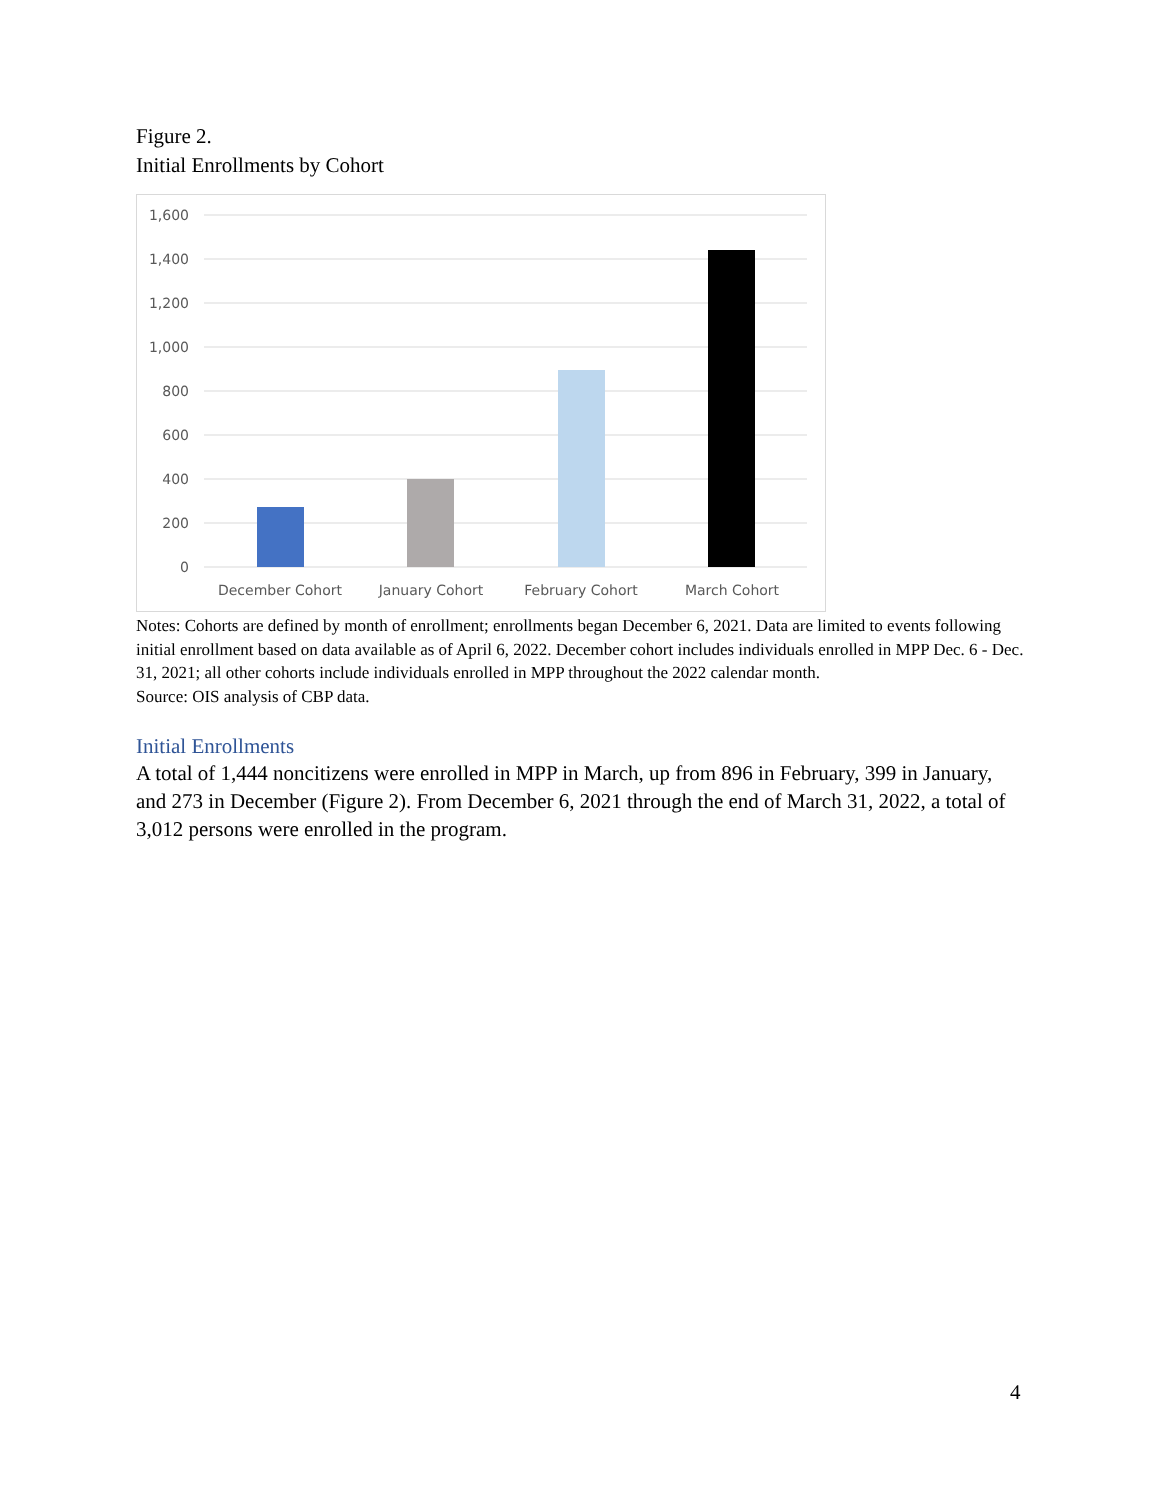Figure 2.
Initial Enrollments by Cohort
1,600
1,400
1,200
1,000
800
600
400
200
0
December Cohort
January Cohort
February Cohort
March Cohort
Notes: Cohorts are defined by month of enrollment; enrollments began December 6, 2021. Data are limited to events following initial enrollment based on data available as of April 6, 2022. December cohort includes individuals enrolled in MPP Dec. 6 - Dec. 31, 2021; all other cohorts include individuals enrolled in MPP throughout the 2022 calendar month.
Source: OIS analysis of CBP data.
Initial Enrollments
A total of 1,444 noncitizens were enrolled in MPP in March, up from 896 in February, 399 in January, and 273 in December (Figure 2). From December 6, 2021 through the end of March 31, 2022, a total of 3,012 persons were enrolled in the program.
4